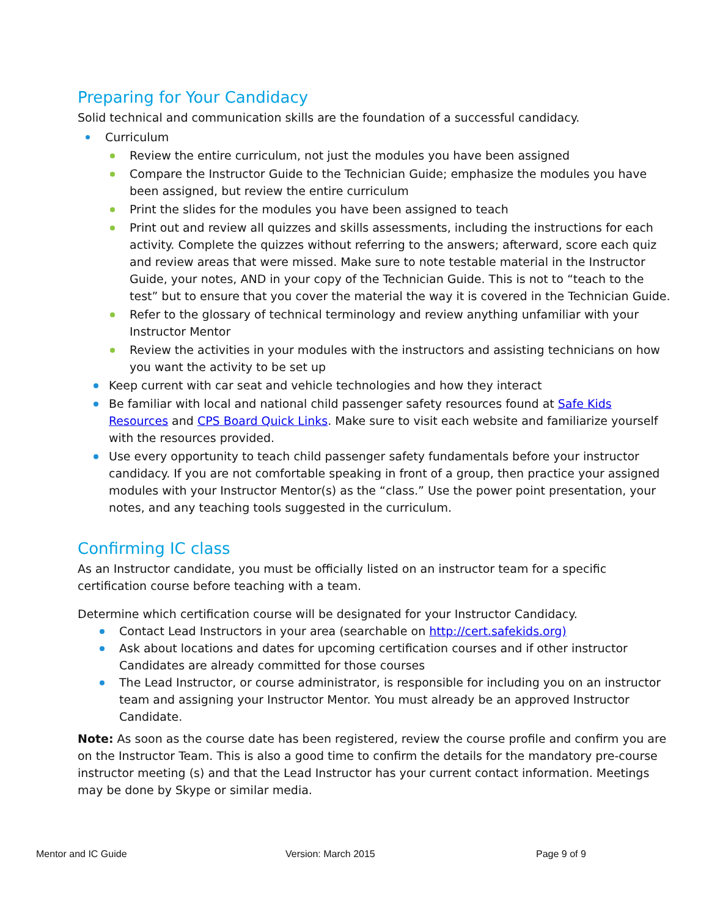Preparing for Your Candidacy
Solid technical and communication skills are the foundation of a successful candidacy.
Curriculum
Review the entire curriculum, not just the modules you have been assigned
Compare the Instructor Guide to the Technician Guide; emphasize the modules you have been assigned, but review the entire curriculum
Print the slides for the modules you have been assigned to teach
Print out and review all quizzes and skills assessments, including the instructions for each activity. Complete the quizzes without referring to the answers; afterward, score each quiz and review areas that were missed. Make sure to note testable material in the Instructor Guide, your notes, AND in your copy of the Technician Guide. This is not to “teach to the test” but to ensure that you cover the material the way it is covered in the Technician Guide.
Refer to the glossary of technical terminology and review anything unfamiliar with your Instructor Mentor
Review the activities in your modules with the instructors and assisting technicians on how you want the activity to be set up
Keep current with car seat and vehicle technologies and how they interact
Be familiar with local and national child passenger safety resources found at Safe Kids Resources and CPS Board Quick Links. Make sure to visit each website and familiarize yourself with the resources provided.
Use every opportunity to teach child passenger safety fundamentals before your instructor candidacy. If you are not comfortable speaking in front of a group, then practice your assigned modules with your Instructor Mentor(s) as the “class.” Use the power point presentation, your notes, and any teaching tools suggested in the curriculum.
Confirming IC class
As an Instructor candidate, you must be officially listed on an instructor team for a specific
certification course before teaching with a team.
Determine which certification course will be designated for your Instructor Candidacy.
Contact Lead Instructors in your area (searchable on http://cert.safekids.org)
Ask about locations and dates for upcoming certification courses and if other instructor Candidates are already committed for those courses
The Lead Instructor, or course administrator, is responsible for including you on an instructor team and assigning your Instructor Mentor. You must already be an approved Instructor Candidate.
Note: As soon as the course date has been registered, review the course profile and confirm you are on the Instructor Team. This is also a good time to confirm the details for the mandatory pre-course instructor meeting (s) and that the Lead Instructor has your current contact information. Meetings may be done by Skype or similar media.
Mentor and IC Guide Version: March 2015 Page 9 of 9